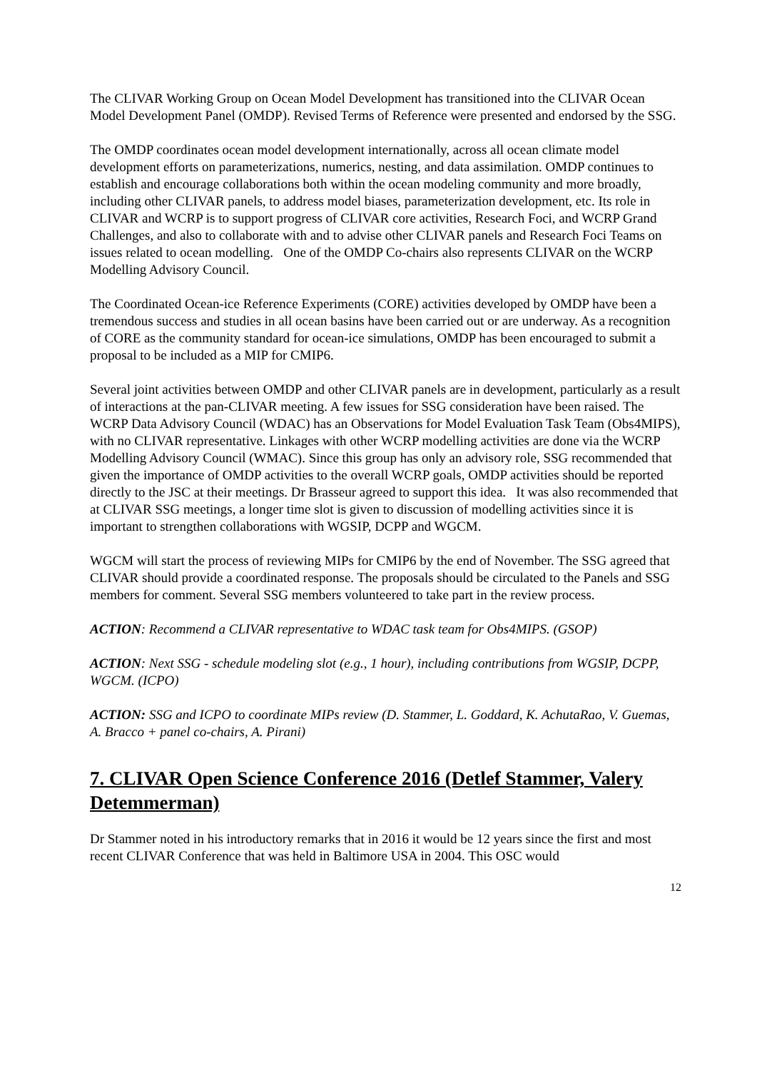The CLIVAR Working Group on Ocean Model Development has transitioned into the CLIVAR Ocean Model Development Panel (OMDP). Revised Terms of Reference were presented and endorsed by the SSG.
The OMDP coordinates ocean model development internationally, across all ocean climate model development efforts on parameterizations, numerics, nesting, and data assimilation. OMDP continues to establish and encourage collaborations both within the ocean modeling community and more broadly, including other CLIVAR panels, to address model biases, parameterization development, etc. Its role in CLIVAR and WCRP is to support progress of CLIVAR core activities, Research Foci, and WCRP Grand Challenges, and also to collaborate with and to advise other CLIVAR panels and Research Foci Teams on issues related to ocean modelling. One of the OMDP Co-chairs also represents CLIVAR on the WCRP Modelling Advisory Council.
The Coordinated Ocean-ice Reference Experiments (CORE) activities developed by OMDP have been a tremendous success and studies in all ocean basins have been carried out or are underway. As a recognition of CORE as the community standard for ocean-ice simulations, OMDP has been encouraged to submit a proposal to be included as a MIP for CMIP6.
Several joint activities between OMDP and other CLIVAR panels are in development, particularly as a result of interactions at the pan-CLIVAR meeting. A few issues for SSG consideration have been raised. The WCRP Data Advisory Council (WDAC) has an Observations for Model Evaluation Task Team (Obs4MIPS), with no CLIVAR representative. Linkages with other WCRP modelling activities are done via the WCRP Modelling Advisory Council (WMAC). Since this group has only an advisory role, SSG recommended that given the importance of OMDP activities to the overall WCRP goals, OMDP activities should be reported directly to the JSC at their meetings. Dr Brasseur agreed to support this idea. It was also recommended that at CLIVAR SSG meetings, a longer time slot is given to discussion of modelling activities since it is important to strengthen collaborations with WGSIP, DCPP and WGCM.
WGCM will start the process of reviewing MIPs for CMIP6 by the end of November. The SSG agreed that CLIVAR should provide a coordinated response. The proposals should be circulated to the Panels and SSG members for comment. Several SSG members volunteered to take part in the review process.
ACTION: Recommend a CLIVAR representative to WDAC task team for Obs4MIPS. (GSOP)
ACTION: Next SSG - schedule modeling slot (e.g., 1 hour), including contributions from WGSIP, DCPP, WGCM. (ICPO)
ACTION: SSG and ICPO to coordinate MIPs review (D. Stammer, L. Goddard, K. AchutaRao, V. Guemas, A. Bracco + panel co-chairs, A. Pirani)
7. CLIVAR Open Science Conference 2016 (Detlef Stammer, Valery Detemmerman)
Dr Stammer noted in his introductory remarks that in 2016 it would be 12 years since the first and most recent CLIVAR Conference that was held in Baltimore USA in 2004. This OSC would
12